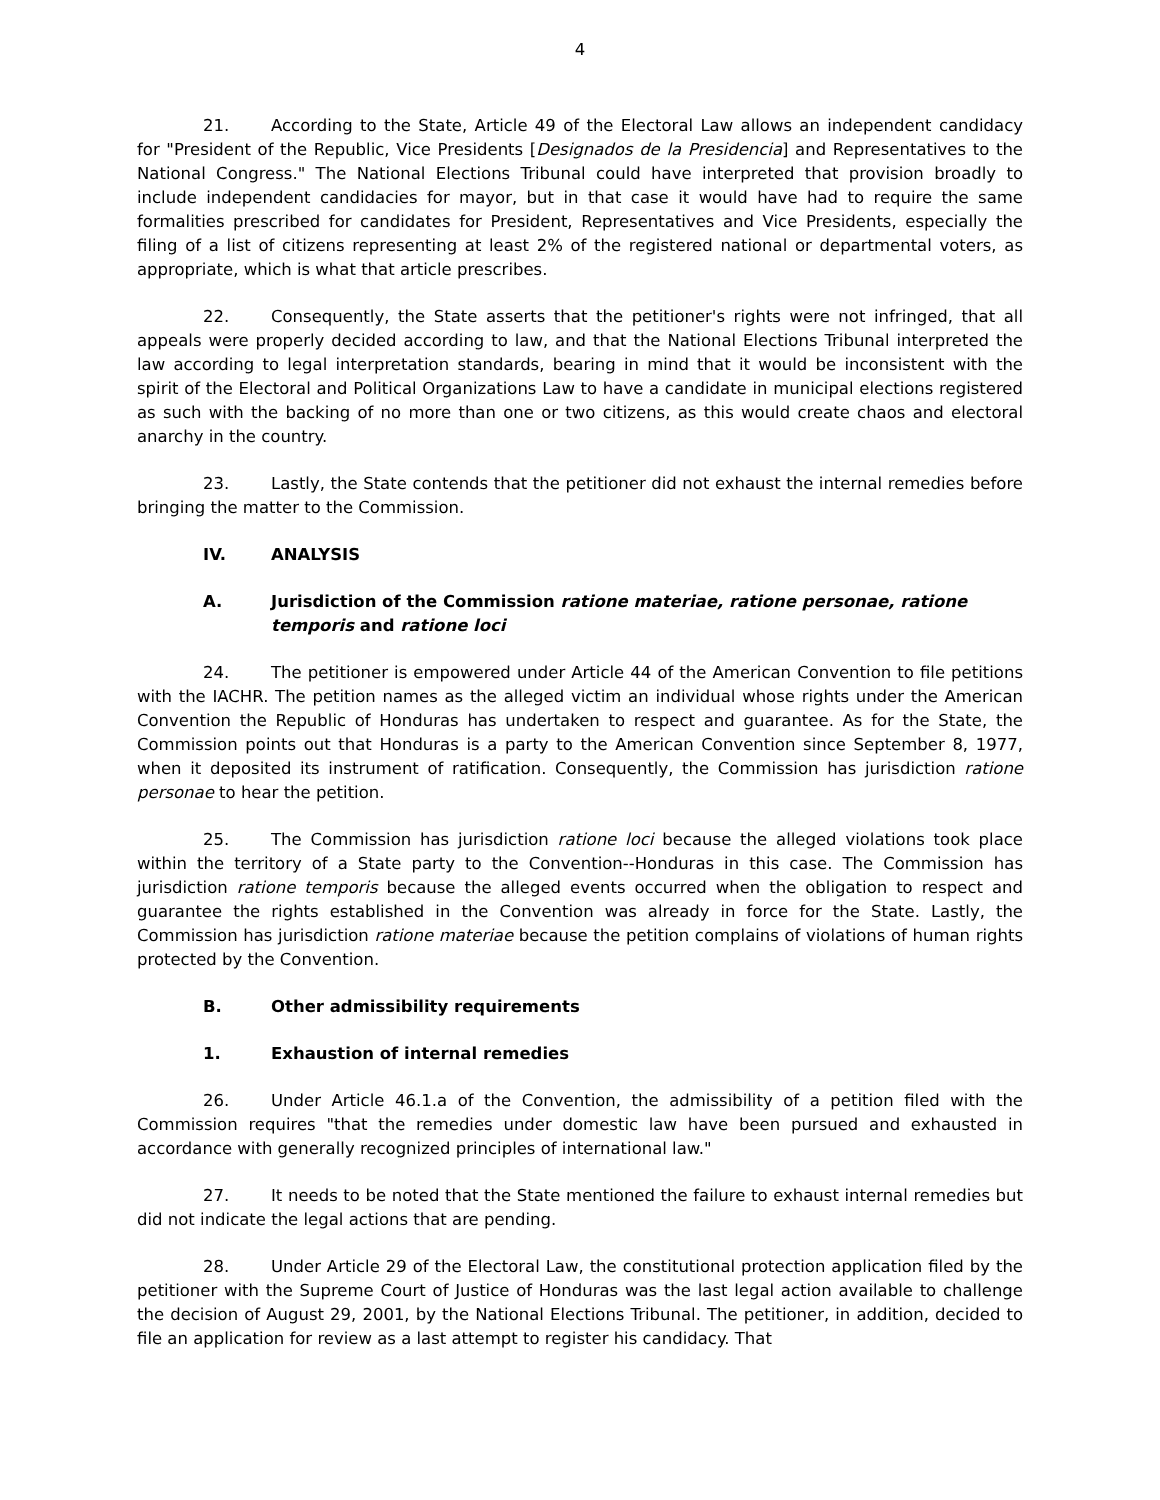4
21. According to the State, Article 49 of the Electoral Law allows an independent candidacy for "President of the Republic, Vice Presidents [Designados de la Presidencia] and Representatives to the National Congress." The National Elections Tribunal could have interpreted that provision broadly to include independent candidacies for mayor, but in that case it would have had to require the same formalities prescribed for candidates for President, Representatives and Vice Presidents, especially the filing of a list of citizens representing at least 2% of the registered national or departmental voters, as appropriate, which is what that article prescribes.
22. Consequently, the State asserts that the petitioner's rights were not infringed, that all appeals were properly decided according to law, and that the National Elections Tribunal interpreted the law according to legal interpretation standards, bearing in mind that it would be inconsistent with the spirit of the Electoral and Political Organizations Law to have a candidate in municipal elections registered as such with the backing of no more than one or two citizens, as this would create chaos and electoral anarchy in the country.
23. Lastly, the State contends that the petitioner did not exhaust the internal remedies before bringing the matter to the Commission.
IV. ANALYSIS
A. Jurisdiction of the Commission ratione materiae, ratione personae, ratione temporis and ratione loci
24. The petitioner is empowered under Article 44 of the American Convention to file petitions with the IACHR. The petition names as the alleged victim an individual whose rights under the American Convention the Republic of Honduras has undertaken to respect and guarantee. As for the State, the Commission points out that Honduras is a party to the American Convention since September 8, 1977, when it deposited its instrument of ratification. Consequently, the Commission has jurisdiction ratione personae to hear the petition.
25. The Commission has jurisdiction ratione loci because the alleged violations took place within the territory of a State party to the Convention--Honduras in this case. The Commission has jurisdiction ratione temporis because the alleged events occurred when the obligation to respect and guarantee the rights established in the Convention was already in force for the State. Lastly, the Commission has jurisdiction ratione materiae because the petition complains of violations of human rights protected by the Convention.
B. Other admissibility requirements
1. Exhaustion of internal remedies
26. Under Article 46.1.a of the Convention, the admissibility of a petition filed with the Commission requires "that the remedies under domestic law have been pursued and exhausted in accordance with generally recognized principles of international law."
27. It needs to be noted that the State mentioned the failure to exhaust internal remedies but did not indicate the legal actions that are pending.
28. Under Article 29 of the Electoral Law, the constitutional protection application filed by the petitioner with the Supreme Court of Justice of Honduras was the last legal action available to challenge the decision of August 29, 2001, by the National Elections Tribunal. The petitioner, in addition, decided to file an application for review as a last attempt to register his candidacy. That